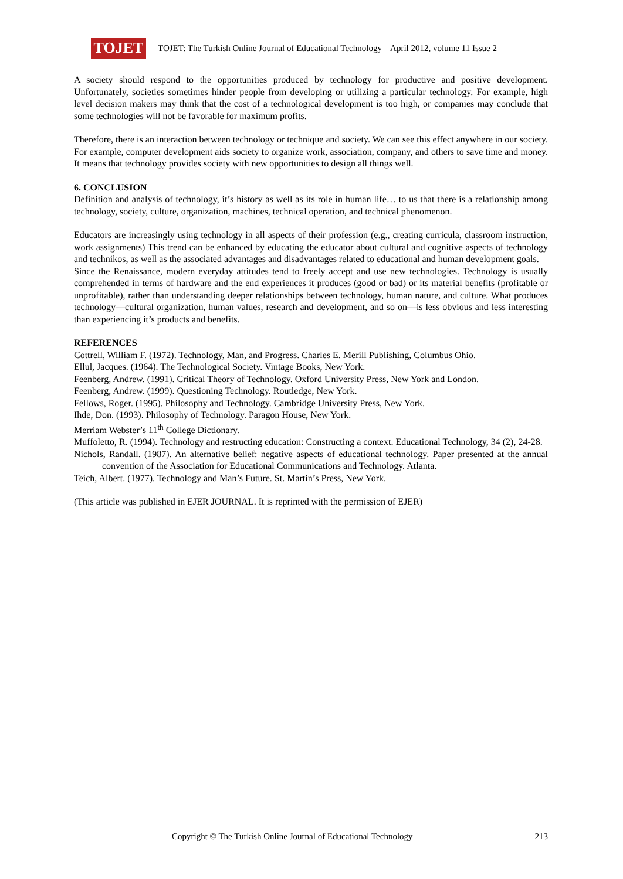TOJET
TOJET: The Turkish Online Journal of Educational Technology – April 2012, volume 11 Issue 2
A society should respond to the opportunities produced by technology for productive and positive development. Unfortunately, societies sometimes hinder people from developing or utilizing a particular technology. For example, high level decision makers may think that the cost of a technological development is too high, or companies may conclude that some technologies will not be favorable for maximum profits.
Therefore, there is an interaction between technology or technique and society. We can see this effect anywhere in our society. For example, computer development aids society to organize work, association, company, and others to save time and money. It means that technology provides society with new opportunities to design all things well.
6. CONCLUSION
Definition and analysis of technology, it’s history as well as its role in human life… to us that there is a relationship among technology, society, culture, organization, machines, technical operation, and technical phenomenon.
Educators are increasingly using technology in all aspects of their profession (e.g., creating curricula, classroom instruction, work assignments) This trend can be enhanced by educating the educator about cultural and cognitive aspects of technology and technikos, as well as the associated advantages and disadvantages related to educational and human development goals.
Since the Renaissance, modern everyday attitudes tend to freely accept and use new technologies. Technology is usually comprehended in terms of hardware and the end experiences it produces (good or bad) or its material benefits (profitable or unprofitable), rather than understanding deeper relationships between technology, human nature, and culture. What produces technology—cultural organization, human values, research and development, and so on—is less obvious and less interesting than experiencing it’s products and benefits.
REFERENCES
Cottrell, William F. (1972). Technology, Man, and Progress. Charles E. Merill Publishing, Columbus Ohio.
Ellul, Jacques. (1964). The Technological Society. Vintage Books, New York.
Feenberg, Andrew. (1991). Critical Theory of Technology. Oxford University Press, New York and London.
Feenberg, Andrew. (1999). Questioning Technology. Routledge, New York.
Fellows, Roger. (1995). Philosophy and Technology. Cambridge University Press, New York.
Ihde, Don. (1993). Philosophy of Technology. Paragon House, New York.
Merriam Webster’s 11<sup>th</sup> College Dictionary.
Muffoletto, R. (1994). Technology and restructing education: Constructing a context. Educational Technology, 34 (2), 24-28.
Nichols, Randall. (1987). An alternative belief: negative aspects of educational technology. Paper presented at the annual convention of the Association for Educational Communications and Technology. Atlanta.
Teich, Albert. (1977). Technology and Man’s Future. St. Martin’s Press, New York.
(This article was published in EJER JOURNAL. It is reprinted with the permission of EJER)
Copyright © The Turkish Online Journal of Educational Technology 213